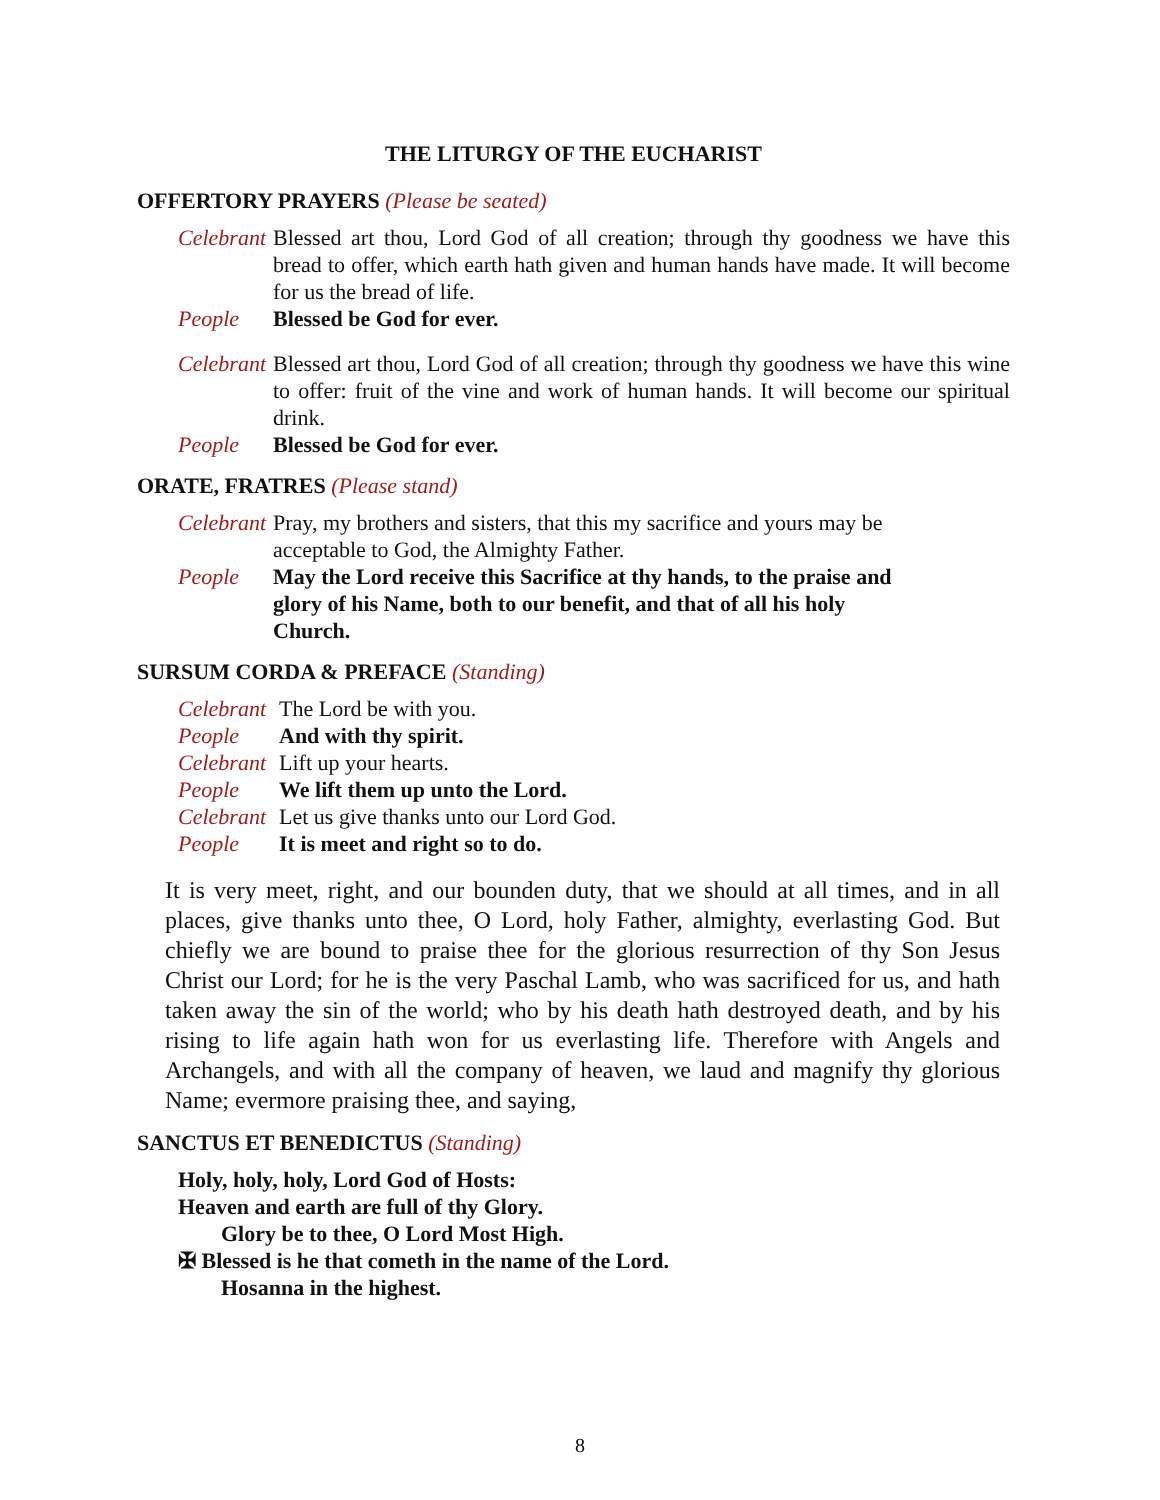THE LITURGY OF THE EUCHARIST
OFFERTORY PRAYERS (Please be seated)
Celebrant Blessed art thou, Lord God of all creation; through thy goodness we have this bread to offer, which earth hath given and human hands have made. It will become for us the bread of life.
People Blessed be God for ever.
Celebrant Blessed art thou, Lord God of all creation; through thy goodness we have this wine to offer: fruit of the vine and work of human hands. It will become our spiritual drink.
People Blessed be God for ever.
ORATE, FRATRES (Please stand)
Celebrant Pray, my brothers and sisters, that this my sacrifice and yours may be acceptable to God, the Almighty Father.
People May the Lord receive this Sacrifice at thy hands, to the praise and glory of his Name, both to our benefit, and that of all his holy Church.
SURSUM CORDA & PREFACE (Standing)
Celebrant The Lord be with you.
People And with thy spirit.
Celebrant Lift up your hearts.
People We lift them up unto the Lord.
Celebrant Let us give thanks unto our Lord God.
People It is meet and right so to do.
It is very meet, right, and our bounden duty, that we should at all times, and in all places, give thanks unto thee, O Lord, holy Father, almighty, everlasting God. But chiefly we are bound to praise thee for the glorious resurrection of thy Son Jesus Christ our Lord; for he is the very Paschal Lamb, who was sacrificed for us, and hath taken away the sin of the world; who by his death hath destroyed death, and by his rising to life again hath won for us everlasting life. Therefore with Angels and Archangels, and with all the company of heaven, we laud and magnify thy glorious Name; evermore praising thee, and saying,
SANCTUS ET BENEDICTUS (Standing)
Holy, holy, holy, Lord God of Hosts:
Heaven and earth are full of thy Glory.
Glory be to thee, O Lord Most High.
✠ Blessed is he that cometh in the name of the Lord.
Hosanna in the highest.
8